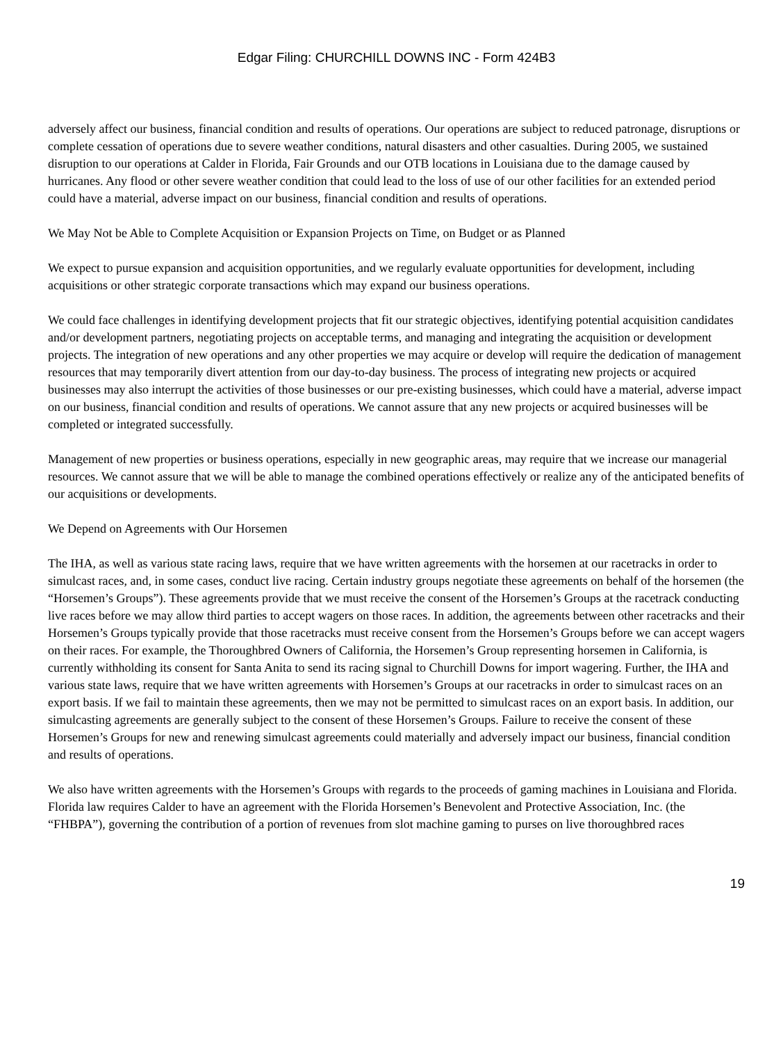Edgar Filing: CHURCHILL DOWNS INC - Form 424B3
adversely affect our business, financial condition and results of operations. Our operations are subject to reduced patronage, disruptions or complete cessation of operations due to severe weather conditions, natural disasters and other casualties. During 2005, we sustained disruption to our operations at Calder in Florida, Fair Grounds and our OTB locations in Louisiana due to the damage caused by hurricanes. Any flood or other severe weather condition that could lead to the loss of use of our other facilities for an extended period could have a material, adverse impact on our business, financial condition and results of operations.
We May Not be Able to Complete Acquisition or Expansion Projects on Time, on Budget or as Planned
We expect to pursue expansion and acquisition opportunities, and we regularly evaluate opportunities for development, including acquisitions or other strategic corporate transactions which may expand our business operations.
We could face challenges in identifying development projects that fit our strategic objectives, identifying potential acquisition candidates and/or development partners, negotiating projects on acceptable terms, and managing and integrating the acquisition or development projects. The integration of new operations and any other properties we may acquire or develop will require the dedication of management resources that may temporarily divert attention from our day-to-day business. The process of integrating new projects or acquired businesses may also interrupt the activities of those businesses or our pre-existing businesses, which could have a material, adverse impact on our business, financial condition and results of operations. We cannot assure that any new projects or acquired businesses will be completed or integrated successfully.
Management of new properties or business operations, especially in new geographic areas, may require that we increase our managerial resources. We cannot assure that we will be able to manage the combined operations effectively or realize any of the anticipated benefits of our acquisitions or developments.
We Depend on Agreements with Our Horsemen
The IHA, as well as various state racing laws, require that we have written agreements with the horsemen at our racetracks in order to simulcast races, and, in some cases, conduct live racing. Certain industry groups negotiate these agreements on behalf of the horsemen (the “Horsemen’s Groups”). These agreements provide that we must receive the consent of the Horsemen’s Groups at the racetrack conducting live races before we may allow third parties to accept wagers on those races. In addition, the agreements between other racetracks and their Horsemen’s Groups typically provide that those racetracks must receive consent from the Horsemen’s Groups before we can accept wagers on their races. For example, the Thoroughbred Owners of California, the Horsemen’s Group representing horsemen in California, is currently withholding its consent for Santa Anita to send its racing signal to Churchill Downs for import wagering. Further, the IHA and various state laws, require that we have written agreements with Horsemen’s Groups at our racetracks in order to simulcast races on an export basis. If we fail to maintain these agreements, then we may not be permitted to simulcast races on an export basis. In addition, our simulcasting agreements are generally subject to the consent of these Horsemen’s Groups. Failure to receive the consent of these Horsemen’s Groups for new and renewing simulcast agreements could materially and adversely impact our business, financial condition and results of operations.
We also have written agreements with the Horsemen’s Groups with regards to the proceeds of gaming machines in Louisiana and Florida. Florida law requires Calder to have an agreement with the Florida Horsemen’s Benevolent and Protective Association, Inc. (the “FHBPA”), governing the contribution of a portion of revenues from slot machine gaming to purses on live thoroughbred races
19